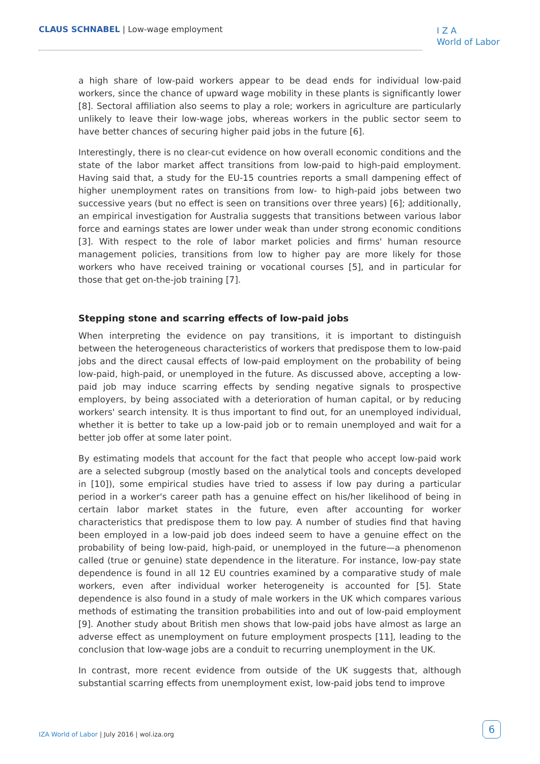CLAUS SCHNABEL | Low-wage employment
I Z A
World of Labor
a high share of low-paid workers appear to be dead ends for individual low-paid workers, since the chance of upward wage mobility in these plants is significantly lower [8]. Sectoral affiliation also seems to play a role; workers in agriculture are particularly unlikely to leave their low-wage jobs, whereas workers in the public sector seem to have better chances of securing higher paid jobs in the future [6].
Interestingly, there is no clear-cut evidence on how overall economic conditions and the state of the labor market affect transitions from low-paid to high-paid employment. Having said that, a study for the EU-15 countries reports a small dampening effect of higher unemployment rates on transitions from low- to high-paid jobs between two successive years (but no effect is seen on transitions over three years) [6]; additionally, an empirical investigation for Australia suggests that transitions between various labor force and earnings states are lower under weak than under strong economic conditions [3]. With respect to the role of labor market policies and firms' human resource management policies, transitions from low to higher pay are more likely for those workers who have received training or vocational courses [5], and in particular for those that get on-the-job training [7].
Stepping stone and scarring effects of low-paid jobs
When interpreting the evidence on pay transitions, it is important to distinguish between the heterogeneous characteristics of workers that predispose them to low-paid jobs and the direct causal effects of low-paid employment on the probability of being low-paid, high-paid, or unemployed in the future. As discussed above, accepting a low-paid job may induce scarring effects by sending negative signals to prospective employers, by being associated with a deterioration of human capital, or by reducing workers' search intensity. It is thus important to find out, for an unemployed individual, whether it is better to take up a low-paid job or to remain unemployed and wait for a better job offer at some later point.
By estimating models that account for the fact that people who accept low-paid work are a selected subgroup (mostly based on the analytical tools and concepts developed in [10]), some empirical studies have tried to assess if low pay during a particular period in a worker's career path has a genuine effect on his/her likelihood of being in certain labor market states in the future, even after accounting for worker characteristics that predispose them to low pay. A number of studies find that having been employed in a low-paid job does indeed seem to have a genuine effect on the probability of being low-paid, high-paid, or unemployed in the future—a phenomenon called (true or genuine) state dependence in the literature. For instance, low-pay state dependence is found in all 12 EU countries examined by a comparative study of male workers, even after individual worker heterogeneity is accounted for [5]. State dependence is also found in a study of male workers in the UK which compares various methods of estimating the transition probabilities into and out of low-paid employment [9]. Another study about British men shows that low-paid jobs have almost as large an adverse effect as unemployment on future employment prospects [11], leading to the conclusion that low-wage jobs are a conduit to recurring unemployment in the UK.
In contrast, more recent evidence from outside of the UK suggests that, although substantial scarring effects from unemployment exist, low-paid jobs tend to improve
IZA World of Labor | July 2016 | wol.iza.org
6